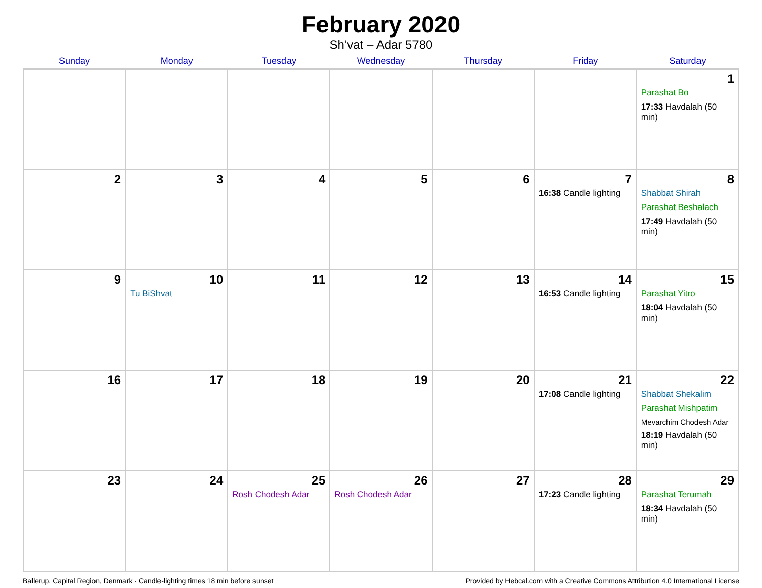February 2020
Sh’vat – Adar 5780
| Sunday | Monday | Tuesday | Wednesday | Thursday | Friday | Saturday |
| --- | --- | --- | --- | --- | --- | --- |
| | | | | | | 1 Parashat Bo 17:33 Havdalah (50 min) |
| 2 | 3 | 4 | 5 | 6 | 7 16:38 Candle lighting | 8 Shabbat Shirah Parashat Beshalach 17:49 Havdalah (50 min) |
| 9 | 10 Tu BiShvat | 11 | 12 | 13 | 14 16:53 Candle lighting | 15 Parashat Yitro 18:04 Havdalah (50 min) |
| 16 | 17 | 18 | 19 | 20 | 21 17:08 Candle lighting | 22 Shabbat Shekalim Parashat Mishpatim Mevarchim Chodesh Adar 18:19 Havdalah (50 min) |
| 23 | 24 | 25 Rosh Chodesh Adar | 26 Rosh Chodesh Adar | 27 | 28 17:23 Candle lighting | 29 Parashat Terumah 18:34 Havdalah (50 min) |
Ballerup, Capital Region, Denmark · Candle-lighting times 18 min before sunset Provided by Hebcal.com with a Creative Commons Attribution 4.0 International License